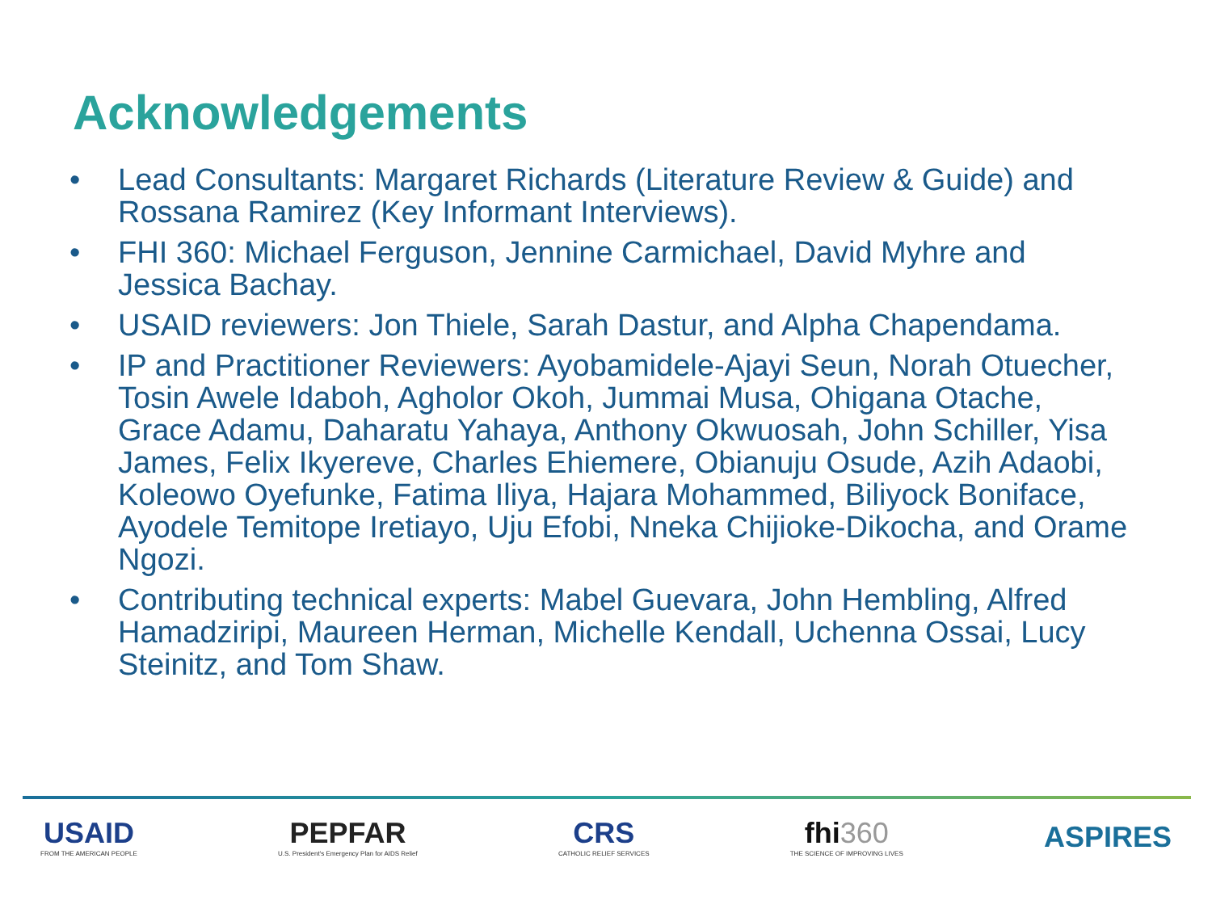Acknowledgements
• Lead Consultants: Margaret Richards (Literature Review & Guide) and Rossana Ramirez (Key Informant Interviews).
• FHI 360: Michael Ferguson, Jennine Carmichael, David Myhre and Jessica Bachay.
• USAID reviewers: Jon Thiele, Sarah Dastur, and Alpha Chapendama.
• IP and Practitioner Reviewers: Ayobamidele-Ajayi Seun, Norah Otuecher, Tosin Awele Idaboh, Agholor Okoh, Jummai Musa, Ohigana Otache, Grace Adamu, Daharatu Yahaya, Anthony Okwuosah, John Schiller, Yisa James, Felix Ikyereve, Charles Ehiemere, Obianuju Osude, Azih Adaobi, Koleowo Oyefunke, Fatima Iliya, Hajara Mohammed, Biliyock Boniface, Ayodele Temitope Iretiayo, Uju Efobi, Nneka Chijioke-Dikocha, and Orame Ngozi.
• Contributing technical experts: Mabel Guevara, John Hembling, Alfred Hamadziripi, Maureen Herman, Michelle Kendall, Uchenna Ossai, Lucy Steinitz, and Tom Shaw.
USAID
FROM THE AMERICAN PEOPLE
PEPFAR
U.S. President's Emergency Plan for AIDS Relief
CRS
CATHOLIC RELIEF SERVICES
fhi360
THE SCIENCE OF IMPROVING LIVES
ASPIRES